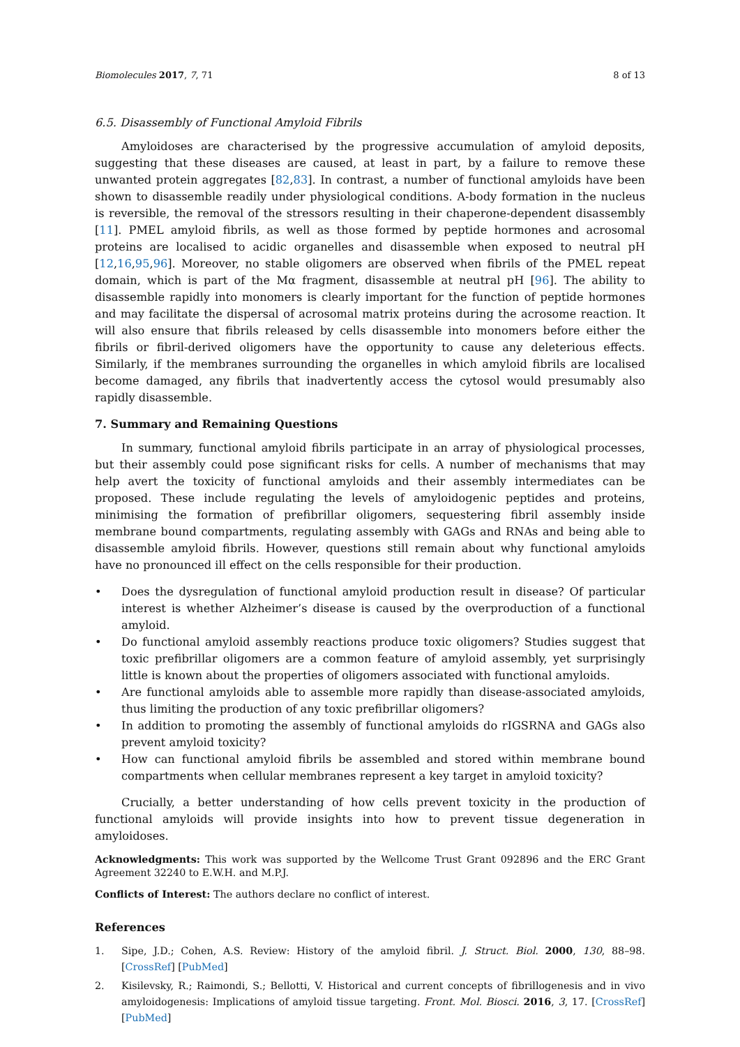Biomolecules 2017, 7, 71 8 of 13
6.5. Disassembly of Functional Amyloid Fibrils
Amyloidoses are characterised by the progressive accumulation of amyloid deposits, suggesting that these diseases are caused, at least in part, by a failure to remove these unwanted protein aggregates [82,83]. In contrast, a number of functional amyloids have been shown to disassemble readily under physiological conditions. A-body formation in the nucleus is reversible, the removal of the stressors resulting in their chaperone-dependent disassembly [11]. PMEL amyloid fibrils, as well as those formed by peptide hormones and acrosomal proteins are localised to acidic organelles and disassemble when exposed to neutral pH [12,16,95,96]. Moreover, no stable oligomers are observed when fibrils of the PMEL repeat domain, which is part of the Mα fragment, disassemble at neutral pH [96]. The ability to disassemble rapidly into monomers is clearly important for the function of peptide hormones and may facilitate the dispersal of acrosomal matrix proteins during the acrosome reaction. It will also ensure that fibrils released by cells disassemble into monomers before either the fibrils or fibril-derived oligomers have the opportunity to cause any deleterious effects. Similarly, if the membranes surrounding the organelles in which amyloid fibrils are localised become damaged, any fibrils that inadvertently access the cytosol would presumably also rapidly disassemble.
7. Summary and Remaining Questions
In summary, functional amyloid fibrils participate in an array of physiological processes, but their assembly could pose significant risks for cells. A number of mechanisms that may help avert the toxicity of functional amyloids and their assembly intermediates can be proposed. These include regulating the levels of amyloidogenic peptides and proteins, minimising the formation of prefibrillar oligomers, sequestering fibril assembly inside membrane bound compartments, regulating assembly with GAGs and RNAs and being able to disassemble amyloid fibrils. However, questions still remain about why functional amyloids have no pronounced ill effect on the cells responsible for their production.
• Does the dysregulation of functional amyloid production result in disease? Of particular interest is whether Alzheimer’s disease is caused by the overproduction of a functional amyloid.
• Do functional amyloid assembly reactions produce toxic oligomers? Studies suggest that toxic prefibrillar oligomers are a common feature of amyloid assembly, yet surprisingly little is known about the properties of oligomers associated with functional amyloids.
• Are functional amyloids able to assemble more rapidly than disease-associated amyloids, thus limiting the production of any toxic prefibrillar oligomers?
• In addition to promoting the assembly of functional amyloids do rIGSRNA and GAGs also prevent amyloid toxicity?
• How can functional amyloid fibrils be assembled and stored within membrane bound compartments when cellular membranes represent a key target in amyloid toxicity?
Crucially, a better understanding of how cells prevent toxicity in the production of functional amyloids will provide insights into how to prevent tissue degeneration in amyloidoses.
Acknowledgments: This work was supported by the Wellcome Trust Grant 092896 and the ERC Grant Agreement 32240 to E.W.H. and M.P.J.
Conflicts of Interest: The authors declare no conflict of interest.
References
1. Sipe, J.D.; Cohen, A.S. Review: History of the amyloid fibril. J. Struct. Biol. 2000, 130, 88–98. [CrossRef] [PubMed]
2. Kisilevsky, R.; Raimondi, S.; Bellotti, V. Historical and current concepts of fibrillogenesis and in vivo amyloidogenesis: Implications of amyloid tissue targeting. Front. Mol. Biosci. 2016, 3, 17. [CrossRef] [PubMed]